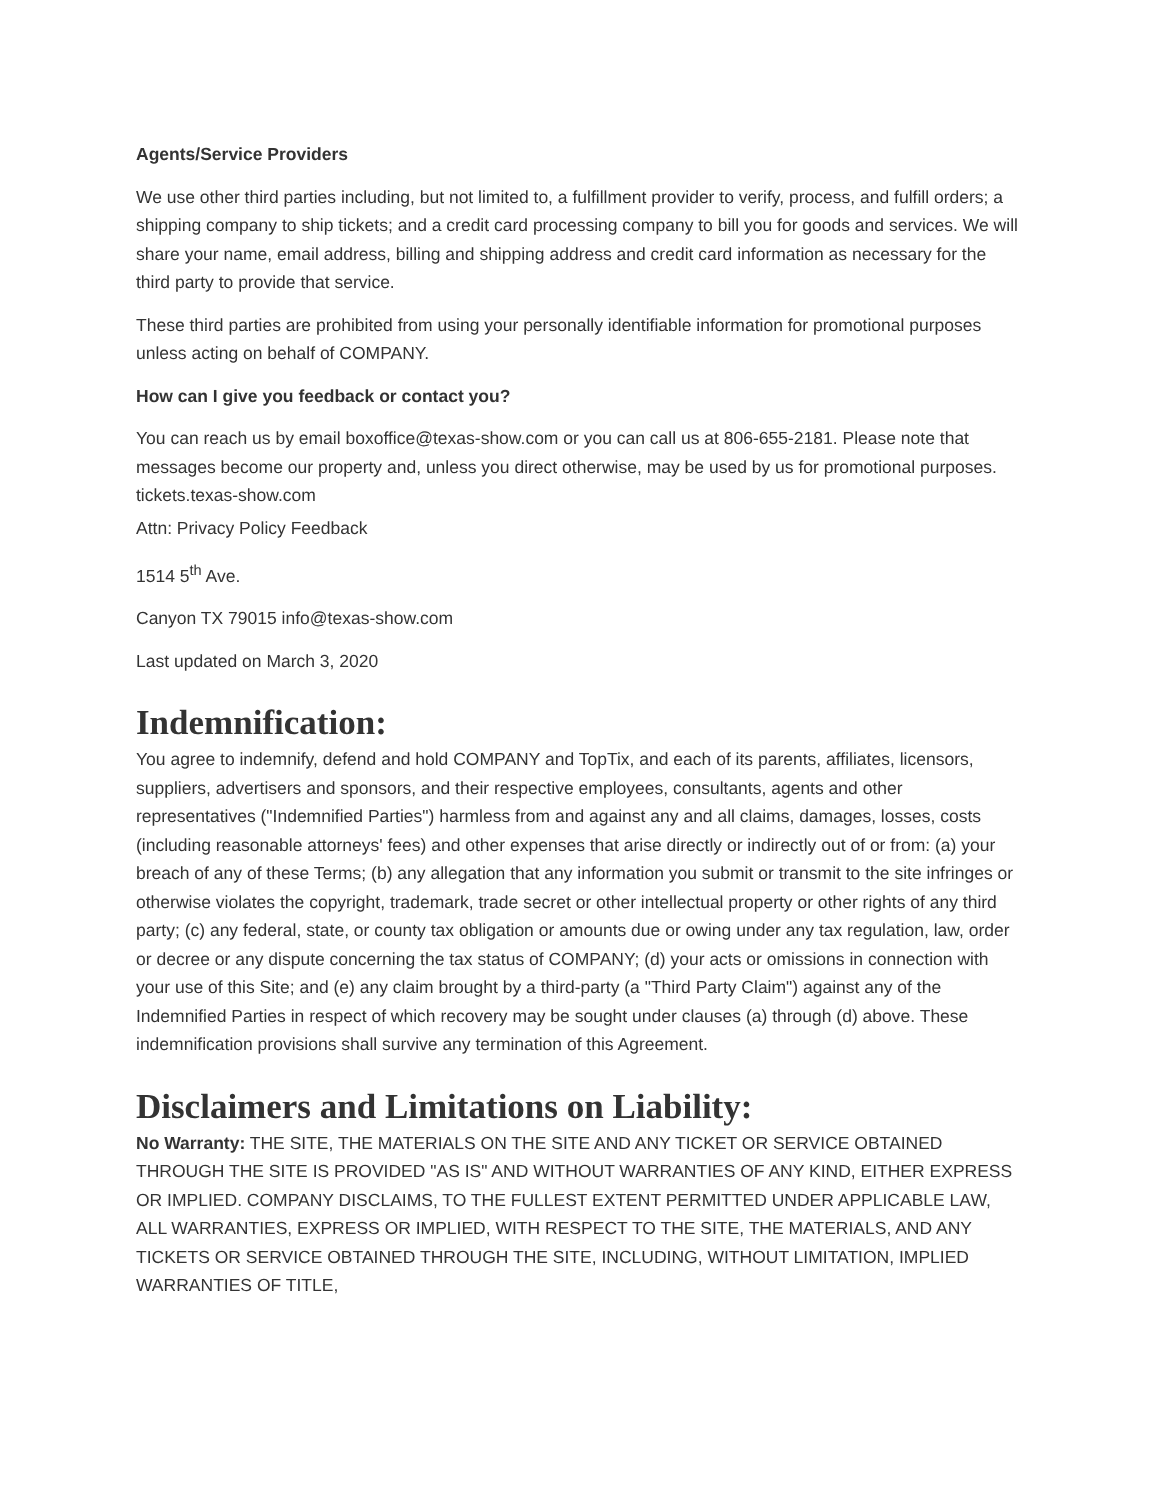Agents/Service Providers
We use other third parties including, but not limited to, a fulfillment provider to verify, process, and fulfill orders; a shipping company to ship tickets; and a credit card processing company to bill you for goods and services. We will share your name, email address, billing and shipping address and credit card information as necessary for the third party to provide that service.
These third parties are prohibited from using your personally identifiable information for promotional purposes unless acting on behalf of COMPANY.
How can I give you feedback or contact you?
You can reach us by email boxoffice@texas-show.com or you can call us at 806-655-2181. Please note that messages become our property and, unless you direct otherwise, may be used by us for promotional purposes. tickets.texas-show.com
Attn: Privacy Policy Feedback
1514 5<sup>th</sup> Ave.
Canyon TX 79015 info@texas-show.com
Last updated on March 3, 2020
Indemnification:
You agree to indemnify, defend and hold COMPANY and TopTix, and each of its parents, affiliates, licensors, suppliers, advertisers and sponsors, and their respective employees, consultants, agents and other representatives ("Indemnified Parties") harmless from and against any and all claims, damages, losses, costs (including reasonable attorneys' fees) and other expenses that arise directly or indirectly out of or from: (a) your breach of any of these Terms; (b) any allegation that any information you submit or transmit to the site infringes or otherwise violates the copyright, trademark, trade secret or other intellectual property or other rights of any third party; (c) any federal, state, or county tax obligation or amounts due or owing under any tax regulation, law, order or decree or any dispute concerning the tax status of COMPANY; (d) your acts or omissions in connection with your use of this Site; and (e) any claim brought by a third-party (a "Third Party Claim") against any of the Indemnified Parties in respect of which recovery may be sought under clauses (a) through (d) above. These indemnification provisions shall survive any termination of this Agreement.
Disclaimers and Limitations on Liability:
No Warranty: THE SITE, THE MATERIALS ON THE SITE AND ANY TICKET OR SERVICE OBTAINED THROUGH THE SITE IS PROVIDED "AS IS" AND WITHOUT WARRANTIES OF ANY KIND, EITHER EXPRESS OR IMPLIED. COMPANY DISCLAIMS, TO THE FULLEST EXTENT PERMITTED UNDER APPLICABLE LAW, ALL WARRANTIES, EXPRESS OR IMPLIED, WITH RESPECT TO THE SITE, THE MATERIALS, AND ANY TICKETS OR SERVICE OBTAINED THROUGH THE SITE, INCLUDING, WITHOUT LIMITATION, IMPLIED WARRANTIES OF TITLE,